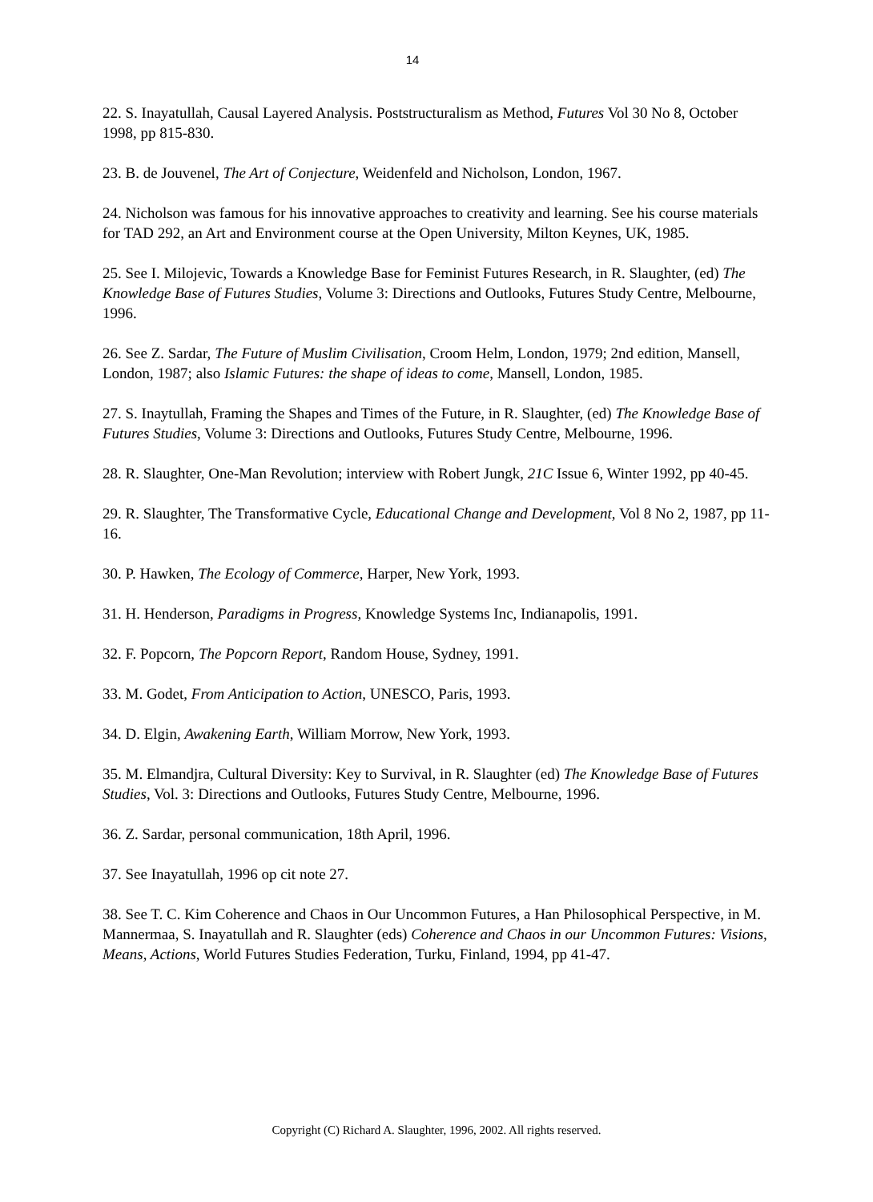14
22. S. Inayatullah, Causal Layered Analysis. Poststructuralism as Method, Futures Vol 30 No 8, October 1998, pp 815-830.
23. B. de Jouvenel, The Art of Conjecture, Weidenfeld and Nicholson, London, 1967.
24. Nicholson was famous for his innovative approaches to creativity and learning. See his course materials for TAD 292, an Art and Environment course at the Open University, Milton Keynes, UK, 1985.
25. See I. Milojevic, Towards a Knowledge Base for Feminist Futures Research, in R. Slaughter, (ed) The Knowledge Base of Futures Studies, Volume 3: Directions and Outlooks, Futures Study Centre, Melbourne, 1996.
26. See Z. Sardar, The Future of Muslim Civilisation, Croom Helm, London, 1979; 2nd edition, Mansell, London, 1987; also Islamic Futures: the shape of ideas to come, Mansell, London, 1985.
27. S. Inaytullah, Framing the Shapes and Times of the Future, in R. Slaughter, (ed) The Knowledge Base of Futures Studies, Volume 3: Directions and Outlooks, Futures Study Centre, Melbourne, 1996.
28. R. Slaughter, One-Man Revolution; interview with Robert Jungk, 21C Issue 6, Winter 1992, pp 40-45.
29. R. Slaughter, The Transformative Cycle, Educational Change and Development, Vol 8 No 2, 1987, pp 11-16.
30. P. Hawken, The Ecology of Commerce, Harper, New York, 1993.
31. H. Henderson, Paradigms in Progress, Knowledge Systems Inc, Indianapolis, 1991.
32. F. Popcorn, The Popcorn Report, Random House, Sydney, 1991.
33. M. Godet, From Anticipation to Action, UNESCO, Paris, 1993.
34. D. Elgin, Awakening Earth, William Morrow, New York, 1993.
35. M. Elmandjra, Cultural Diversity: Key to Survival, in R. Slaughter (ed) The Knowledge Base of Futures Studies, Vol. 3: Directions and Outlooks, Futures Study Centre, Melbourne, 1996.
36. Z. Sardar, personal communication, 18th April, 1996.
37. See Inayatullah, 1996 op cit note 27.
38. See T. C. Kim Coherence and Chaos in Our Uncommon Futures, a Han Philosophical Perspective, in M. Mannermaa, S. Inayatullah and R. Slaughter (eds) Coherence and Chaos in our Uncommon Futures: Visions, Means, Actions, World Futures Studies Federation, Turku, Finland, 1994, pp 41-47.
Copyright (C) Richard A. Slaughter, 1996, 2002. All rights reserved.